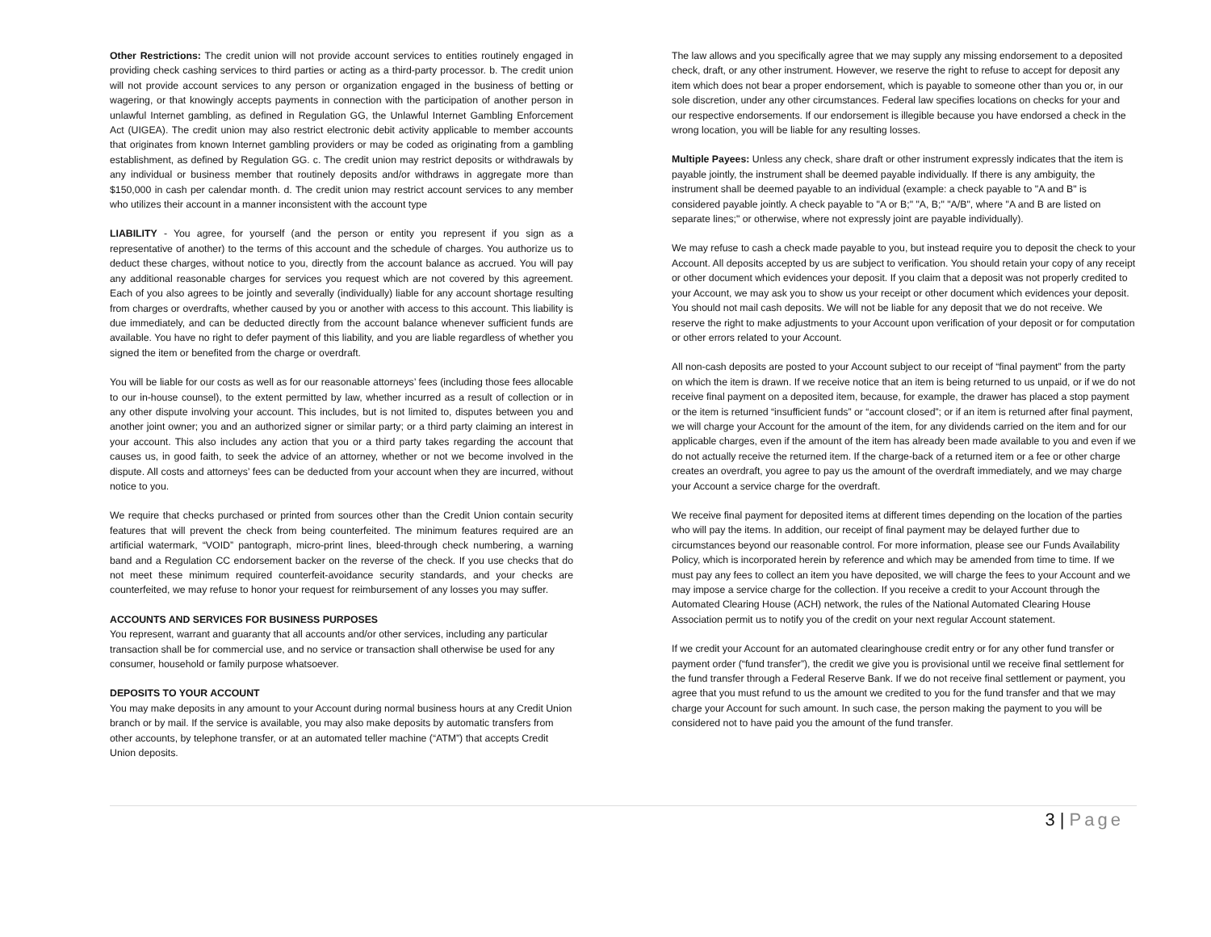Other Restrictions: The credit union will not provide account services to entities routinely engaged in providing check cashing services to third parties or acting as a third-party processor. b. The credit union will not provide account services to any person or organization engaged in the business of betting or wagering, or that knowingly accepts payments in connection with the participation of another person in unlawful Internet gambling, as defined in Regulation GG, the Unlawful Internet Gambling Enforcement Act (UIGEA). The credit union may also restrict electronic debit activity applicable to member accounts that originates from known Internet gambling providers or may be coded as originating from a gambling establishment, as defined by Regulation GG. c. The credit union may restrict deposits or withdrawals by any individual or business member that routinely deposits and/or withdraws in aggregate more than $150,000 in cash per calendar month. d. The credit union may restrict account services to any member who utilizes their account in a manner inconsistent with the account type
LIABILITY - You agree, for yourself (and the person or entity you represent if you sign as a representative of another) to the terms of this account and the schedule of charges. You authorize us to deduct these charges, without notice to you, directly from the account balance as accrued. You will pay any additional reasonable charges for services you request which are not covered by this agreement. Each of you also agrees to be jointly and severally (individually) liable for any account shortage resulting from charges or overdrafts, whether caused by you or another with access to this account. This liability is due immediately, and can be deducted directly from the account balance whenever sufficient funds are available. You have no right to defer payment of this liability, and you are liable regardless of whether you signed the item or benefited from the charge or overdraft.
You will be liable for our costs as well as for our reasonable attorneys’ fees (including those fees allocable to our in-house counsel), to the extent permitted by law, whether incurred as a result of collection or in any other dispute involving your account. This includes, but is not limited to, disputes between you and another joint owner; you and an authorized signer or similar party; or a third party claiming an interest in your account. This also includes any action that you or a third party takes regarding the account that causes us, in good faith, to seek the advice of an attorney, whether or not we become involved in the dispute. All costs and attorneys’ fees can be deducted from your account when they are incurred, without notice to you.
We require that checks purchased or printed from sources other than the Credit Union contain security features that will prevent the check from being counterfeited. The minimum features required are an artificial watermark, “VOID” pantograph, micro-print lines, bleed-through check numbering, a warning band and a Regulation CC endorsement backer on the reverse of the check. If you use checks that do not meet these minimum required counterfeit-avoidance security standards, and your checks are counterfeited, we may refuse to honor your request for reimbursement of any losses you may suffer.
ACCOUNTS AND SERVICES FOR BUSINESS PURPOSES
You represent, warrant and guaranty that all accounts and/or other services, including any particular transaction shall be for commercial use, and no service or transaction shall otherwise be used for any consumer, household or family purpose whatsoever.
DEPOSITS TO YOUR ACCOUNT
You may make deposits in any amount to your Account during normal business hours at any Credit Union branch or by mail. If the service is available, you may also make deposits by automatic transfers from other accounts, by telephone transfer, or at an automated teller machine (“ATM”) that accepts Credit Union deposits.
The law allows and you specifically agree that we may supply any missing endorsement to a deposited check, draft, or any other instrument. However, we reserve the right to refuse to accept for deposit any item which does not bear a proper endorsement, which is payable to someone other than you or, in our sole discretion, under any other circumstances. Federal law specifies locations on checks for your and our respective endorsements. If our endorsement is illegible because you have endorsed a check in the wrong location, you will be liable for any resulting losses.
Multiple Payees: Unless any check, share draft or other instrument expressly indicates that the item is payable jointly, the instrument shall be deemed payable individually. If there is any ambiguity, the instrument shall be deemed payable to an individual (example: a check payable to "A and B" is considered payable jointly. A check payable to "A or B;" "A, B;" "A/B", where "A and B are listed on separate lines;" or otherwise, where not expressly joint are payable individually).
We may refuse to cash a check made payable to you, but instead require you to deposit the check to your Account. All deposits accepted by us are subject to verification. You should retain your copy of any receipt or other document which evidences your deposit. If you claim that a deposit was not properly credited to your Account, we may ask you to show us your receipt or other document which evidences your deposit. You should not mail cash deposits. We will not be liable for any deposit that we do not receive. We reserve the right to make adjustments to your Account upon verification of your deposit or for computation or other errors related to your Account.
All non-cash deposits are posted to your Account subject to our receipt of “final payment” from the party on which the item is drawn. If we receive notice that an item is being returned to us unpaid, or if we do not receive final payment on a deposited item, because, for example, the drawer has placed a stop payment or the item is returned “insufficient funds” or “account closed”; or if an item is returned after final payment, we will charge your Account for the amount of the item, for any dividends carried on the item and for our applicable charges, even if the amount of the item has already been made available to you and even if we do not actually receive the returned item. If the charge-back of a returned item or a fee or other charge creates an overdraft, you agree to pay us the amount of the overdraft immediately, and we may charge your Account a service charge for the overdraft.
We receive final payment for deposited items at different times depending on the location of the parties who will pay the items. In addition, our receipt of final payment may be delayed further due to circumstances beyond our reasonable control. For more information, please see our Funds Availability Policy, which is incorporated herein by reference and which may be amended from time to time. If we must pay any fees to collect an item you have deposited, we will charge the fees to your Account and we may impose a service charge for the collection. If you receive a credit to your Account through the Automated Clearing House (ACH) network, the rules of the National Automated Clearing House Association permit us to notify you of the credit on your next regular Account statement.
If we credit your Account for an automated clearinghouse credit entry or for any other fund transfer or payment order (“fund transfer”), the credit we give you is provisional until we receive final settlement for the fund transfer through a Federal Reserve Bank. If we do not receive final settlement or payment, you agree that you must refund to us the amount we credited to you for the fund transfer and that we may charge your Account for such amount. In such case, the person making the payment to you will be considered not to have paid you the amount of the fund transfer.
3 | Page